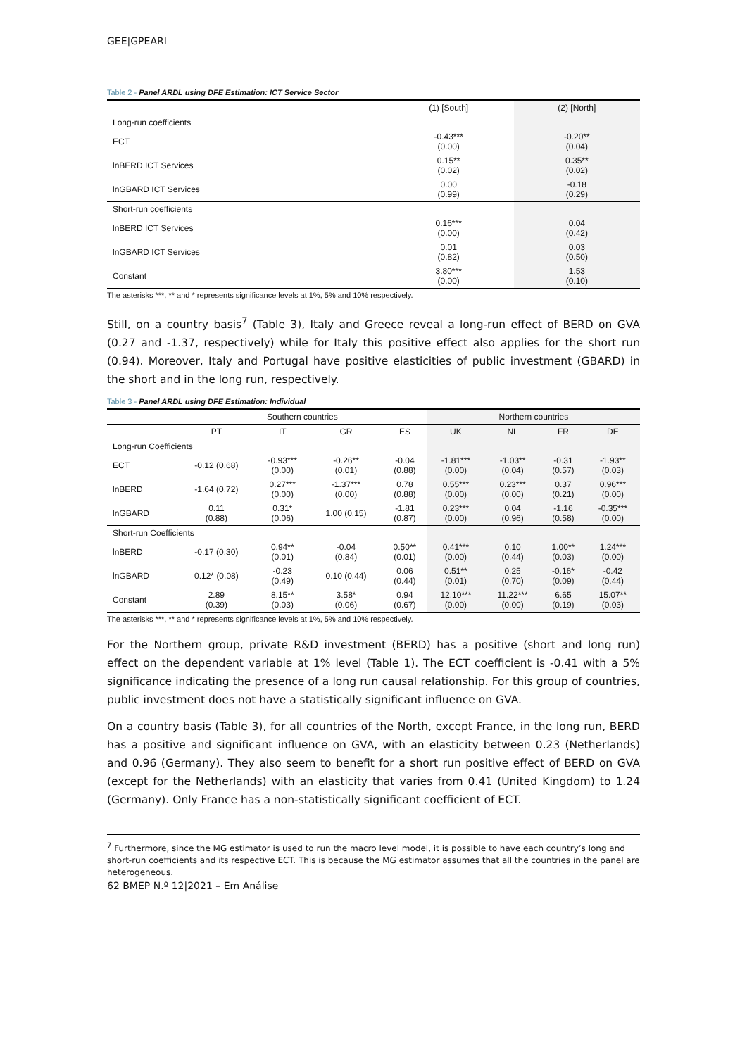GEE|GPEARI
Table 2 - Panel ARDL using DFE Estimation: ICT Service Sector
| | (1) [South] | (2) [North] |
| --- | --- | --- |
| Long-run coefficients | | |
| ECT | -0.43*** (0.00) | -0.20** (0.04) |
| lnBERD ICT Services | 0.15** (0.02) | 0.35** (0.02) |
| lnGBARD ICT Services | 0.00 (0.99) | -0.18 (0.29) |
| Short-run coefficients | | |
| lnBERD ICT Services | 0.16*** (0.00) | 0.04 (0.42) |
| lnGBARD ICT Services | 0.01 (0.82) | 0.03 (0.50) |
| Constant | 3.80*** (0.00) | 1.53 (0.10) |
The asterisks ***, ** and * represents significance levels at 1%, 5% and 10% respectively.
Still, on a country basis<sup>7</sup> (Table 3), Italy and Greece reveal a long-run effect of BERD on GVA (0.27 and -1.37, respectively) while for Italy this positive effect also applies for the short run (0.94). Moreover, Italy and Portugal have positive elasticities of public investment (GBARD) in the short and in the long run, respectively.
Table 3 - Panel ARDL using DFE Estimation: Individual
| | Southern countries | | | | Northern countries | | | |
| --- | --- | --- | --- | --- | --- | --- | --- | --- |
| | PT | IT | GR | ES | UK | NL | FR | DE |
| Long-run Coefficients | | | | | | | | |
| ECT | -0.12 (0.68) | -0.93*** (0.00) | -0.26** (0.01) | -0.04 (0.88) | -1.81*** (0.00) | -1.03** (0.04) | -0.31 (0.57) | -1.93** (0.03) |
| lnBERD | -1.64 (0.72) | 0.27*** (0.00) | -1.37*** (0.00) | 0.78 (0.88) | 0.55*** (0.00) | 0.23*** (0.00) | 0.37 (0.21) | 0.96*** (0.00) |
| lnGBARD | 0.11 (0.88) | 0.31* (0.06) | 1.00 (0.15) | -1.81 (0.87) | 0.23*** (0.00) | 0.04 (0.96) | -1.16 (0.58) | -0.35*** (0.00) |
| Short-run Coefficients | | | | | | | | |
| lnBERD | -0.17 (0.30) | 0.94** (0.01) | -0.04 (0.84) | 0.50** (0.01) | 0.41*** (0.00) | 0.10 (0.44) | 1.00** (0.03) | 1.24*** (0.00) |
| lnGBARD | 0.12* (0.08) | -0.23 (0.49) | 0.10 (0.44) | 0.06 (0.44) | 0.51** (0.01) | 0.25 (0.70) | -0.16* (0.09) | -0.42 (0.44) |
| Constant | 2.89 (0.39) | 8.15** (0.03) | 3.58* (0.06) | 0.94 (0.67) | 12.10*** (0.00) | 11.22*** (0.00) | 6.65 (0.19) | 15.07** (0.03) |
The asterisks ***, ** and * represents significance levels at 1%, 5% and 10% respectively.
For the Northern group, private R&D investment (BERD) has a positive (short and long run) effect on the dependent variable at 1% level (Table 1). The ECT coefficient is -0.41 with a 5% significance indicating the presence of a long run causal relationship. For this group of countries, public investment does not have a statistically significant influence on GVA.
On a country basis (Table 3), for all countries of the North, except France, in the long run, BERD has a positive and significant influence on GVA, with an elasticity between 0.23 (Netherlands) and 0.96 (Germany). They also seem to benefit for a short run positive effect of BERD on GVA (except for the Netherlands) with an elasticity that varies from 0.41 (United Kingdom) to 1.24 (Germany). Only France has a non-statistically significant coefficient of ECT.
<sup>7</sup> Furthermore, since the MG estimator is used to run the macro level model, it is possible to have each country’s long and short-run coefficients and its respective ECT. This is because the MG estimator assumes that all the countries in the panel are heterogeneous.
62 BMEP N.º 12|2021 – Em Análise